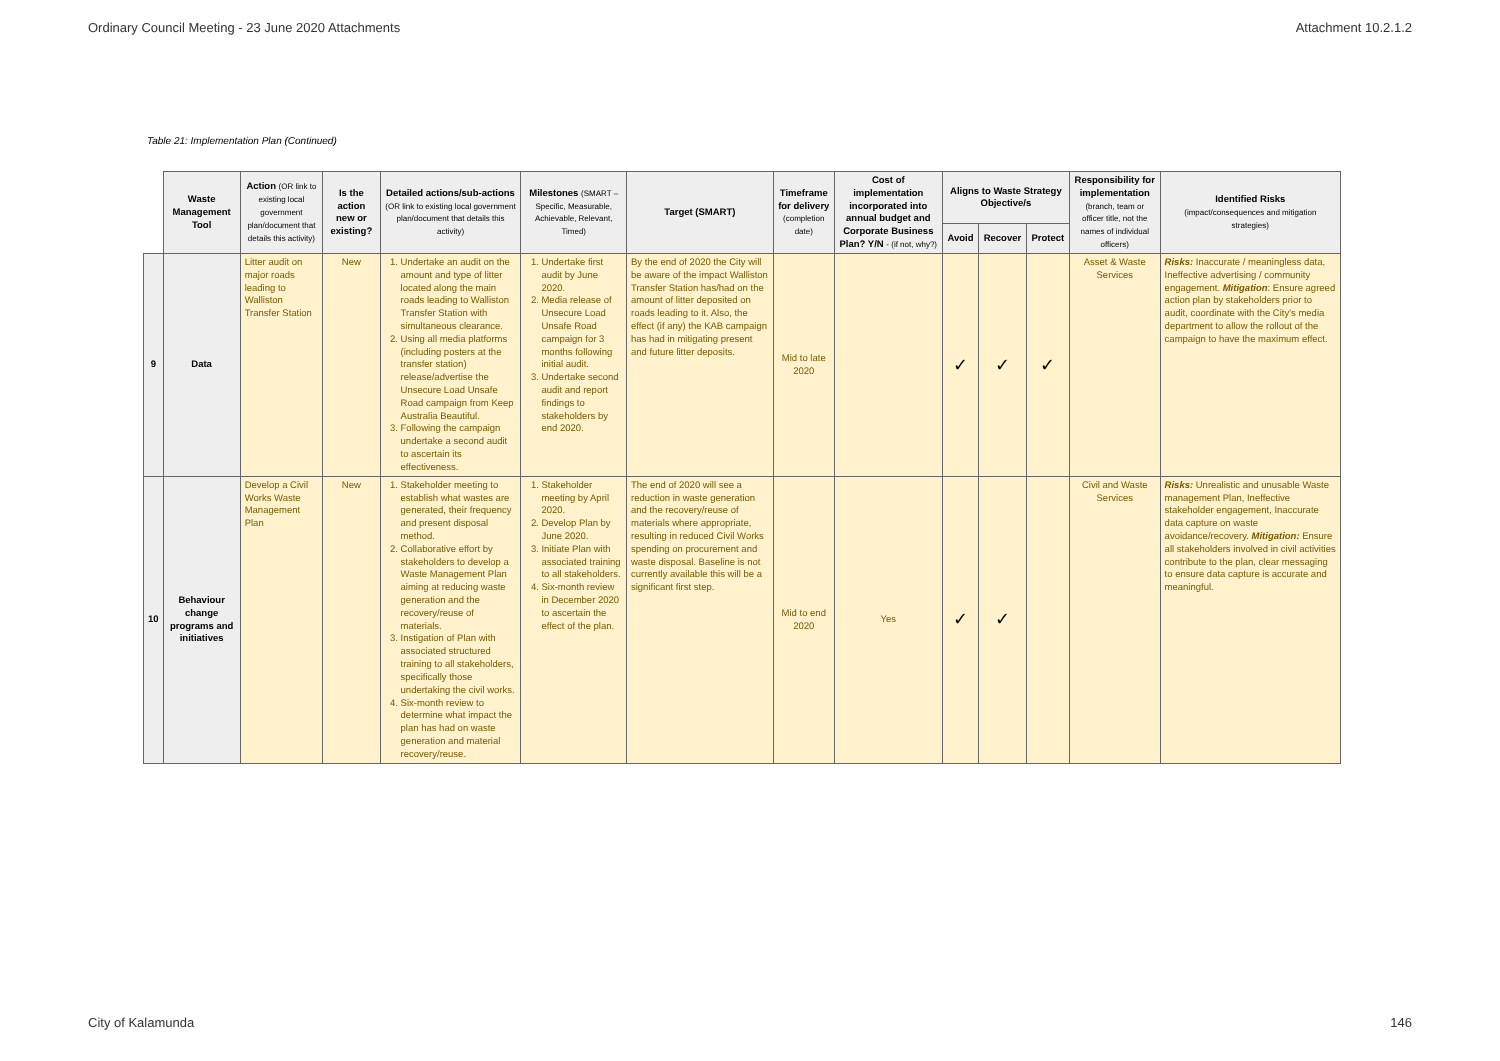Ordinary Council Meeting - 23 June 2020 Attachments Attachment 10.2.1.2
Table 21: Implementation Plan (Continued)
| | Waste Management Tool | Action (OR link to existing local government plan/document that details this activity) | Is the action new or existing? | Detailed actions/sub-actions (OR link to existing local government plan/document that details this activity) | Milestones (SMART – Specific, Measurable, Achievable, Relevant, Timed) | Target (SMART) | Timeframe for delivery (completion date) | Cost of implementation incorporated into annual budget and Corporate Business Plan? Y/N - (if not, why?) | Aligns to Waste Strategy Objective/s | | | Responsibility for implementation (branch, team or officer title, not the names of individual officers) | Identified Risks (impact/consequences and mitigation strategies) |
| --- | --- | --- | --- | --- | --- | --- | --- | --- | --- | --- | --- | --- | --- |
| | | | | | | | | | Avoid | Recover | Protect | | |
| 9 | Data | Litter audit on major roads leading to Walliston Transfer Station | New | 1. Undertake an audit on the amount and type of litter located along the main roads leading to Walliston Transfer Station with simultaneous clearance. 2. Using all media platforms (including posters at the transfer station) release/advertise the Unsecure Load Unsafe Road campaign from Keep Australia Beautiful. 3. Following the campaign undertake a second audit to ascertain its effectiveness. | 1. Undertake first audit by June 2020. 2. Media release of Unsecure Load Unsafe Road campaign for 3 months following initial audit. 3. Undertake second audit and report findings to stakeholders by end 2020. | By the end of 2020 the City will be aware of the impact Walliston Transfer Station has/had on the amount of litter deposited on roads leading to it. Also, the effect (if any) the KAB campaign has had in mitigating present and future litter deposits. | Mid to late 2020 | | ✓ | ✓ | ✓ | Asset & Waste Services | Risks: Inaccurate / meaningless data, Ineffective advertising / community engagement. Mitigation : Ensure agreed action plan by stakeholders prior to audit, coordinate with the City's media department to allow the rollout of the campaign to have the maximum effect. |
| 10 | Behaviour change programs and initiatives | Develop a Civil Works Waste Management Plan | New | 1. Stakeholder meeting to establish what wastes are generated, their frequency and present disposal method. 2. Collaborative effort by stakeholders to develop a Waste Management Plan aiming at reducing waste generation and the recovery/reuse of materials. 3. Instigation of Plan with associated structured training to all stakeholders, specifically those undertaking the civil works. 4. Six-month review to determine what impact the plan has had on waste generation and material recovery/reuse. | 1. Stakeholder meeting by April 2020. 2. Develop Plan by June 2020. 3. Initiate Plan with associated training to all stakeholders. 4. Six-month review in December 2020 to ascertain the effect of the plan. | The end of 2020 will see a reduction in waste generation and the recovery/reuse of materials where appropriate, resulting in reduced Civil Works spending on procurement and waste disposal. Baseline is not currently available this will be a significant first step. | Mid to end 2020 | Yes | ✓ | ✓ | | Civil and Waste Services | Risks: Unrealistic and unusable Waste management Plan, Ineffective stakeholder engagement, Inaccurate data capture on waste avoidance/recovery. Mitigation: Ensure all stakeholders involved in civil activities contribute to the plan, clear messaging to ensure data capture is accurate and meaningful. |
City of Kalamunda 146